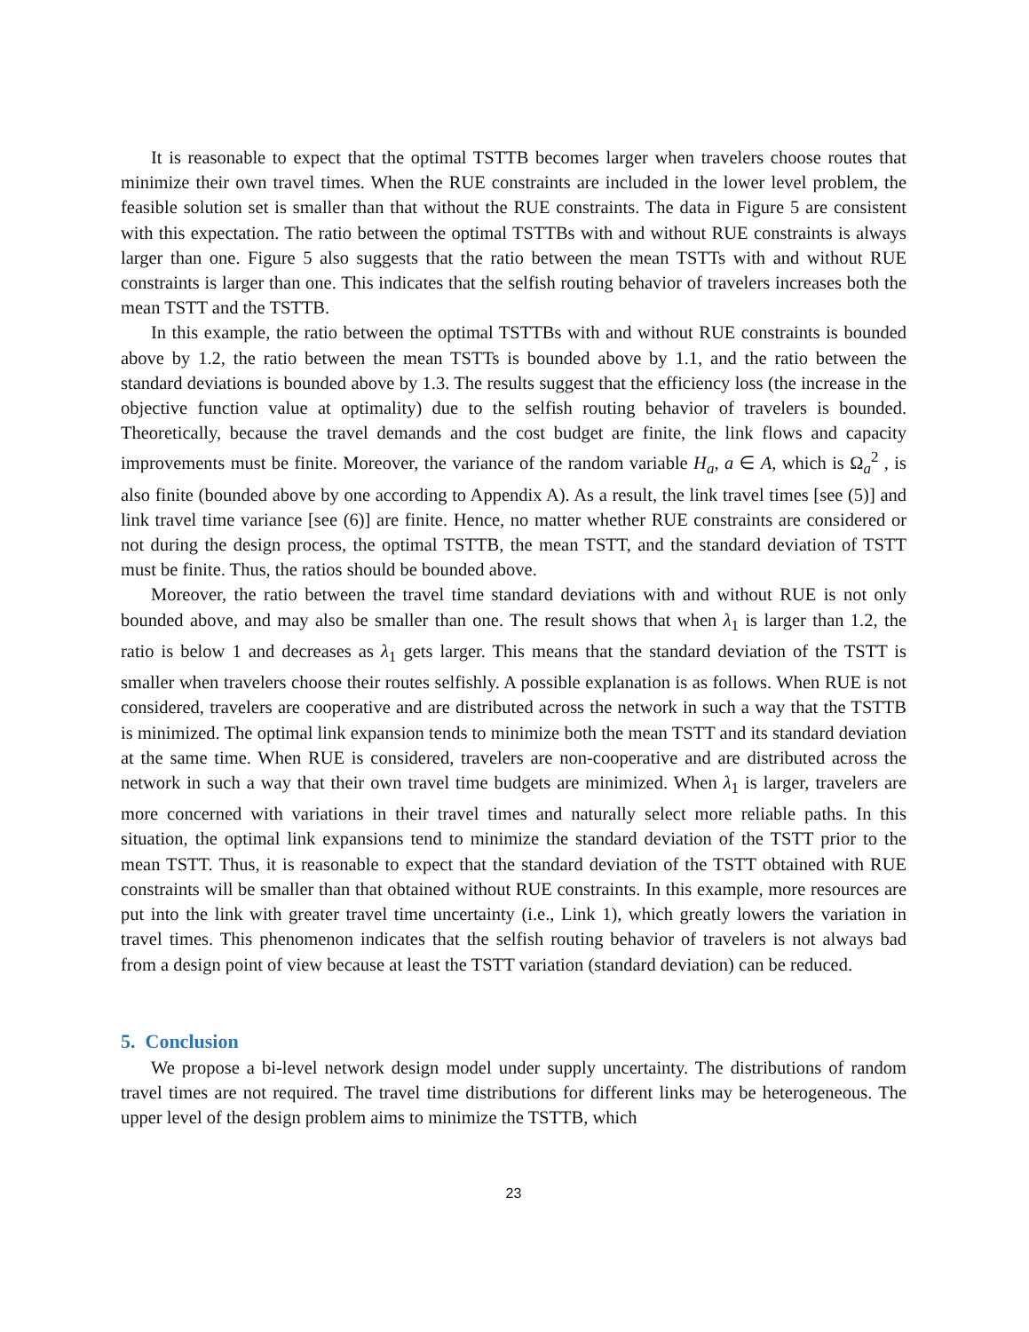It is reasonable to expect that the optimal TSTTB becomes larger when travelers choose routes that minimize their own travel times. When the RUE constraints are included in the lower level problem, the feasible solution set is smaller than that without the RUE constraints. The data in Figure 5 are consistent with this expectation. The ratio between the optimal TSTTBs with and without RUE constraints is always larger than one. Figure 5 also suggests that the ratio between the mean TSTTs with and without RUE constraints is larger than one. This indicates that the selfish routing behavior of travelers increases both the mean TSTT and the TSTTB.
In this example, the ratio between the optimal TSTTBs with and without RUE constraints is bounded above by 1.2, the ratio between the mean TSTTs is bounded above by 1.1, and the ratio between the standard deviations is bounded above by 1.3. The results suggest that the efficiency loss (the increase in the objective function value at optimality) due to the selfish routing behavior of travelers is bounded. Theoretically, because the travel demands and the cost budget are finite, the link flows and capacity improvements must be finite. Moreover, the variance of the random variable H<sub>a</sub>, a ∈ A, which is Ω<sub>a</sub><sup>2</sup> , is also finite (bounded above by one according to Appendix A). As a result, the link travel times [see (5)] and link travel time variance [see (6)] are finite. Hence, no matter whether RUE constraints are considered or not during the design process, the optimal TSTTB, the mean TSTT, and the standard deviation of TSTT must be finite. Thus, the ratios should be bounded above.
Moreover, the ratio between the travel time standard deviations with and without RUE is not only bounded above, and may also be smaller than one. The result shows that when λ<sub>1</sub> is larger than 1.2, the ratio is below 1 and decreases as λ<sub>1</sub> gets larger. This means that the standard deviation of the TSTT is smaller when travelers choose their routes selfishly. A possible explanation is as follows. When RUE is not considered, travelers are cooperative and are distributed across the network in such a way that the TSTTB is minimized. The optimal link expansion tends to minimize both the mean TSTT and its standard deviation at the same time. When RUE is considered, travelers are non-cooperative and are distributed across the network in such a way that their own travel time budgets are minimized. When λ<sub>1</sub> is larger, travelers are more concerned with variations in their travel times and naturally select more reliable paths. In this situation, the optimal link expansions tend to minimize the standard deviation of the TSTT prior to the mean TSTT. Thus, it is reasonable to expect that the standard deviation of the TSTT obtained with RUE constraints will be smaller than that obtained without RUE constraints. In this example, more resources are put into the link with greater travel time uncertainty (i.e., Link 1), which greatly lowers the variation in travel times. This phenomenon indicates that the selfish routing behavior of travelers is not always bad from a design point of view because at least the TSTT variation (standard deviation) can be reduced.
5. Conclusion
We propose a bi-level network design model under supply uncertainty. The distributions of random travel times are not required. The travel time distributions for different links may be heterogeneous. The upper level of the design problem aims to minimize the TSTTB, which
23